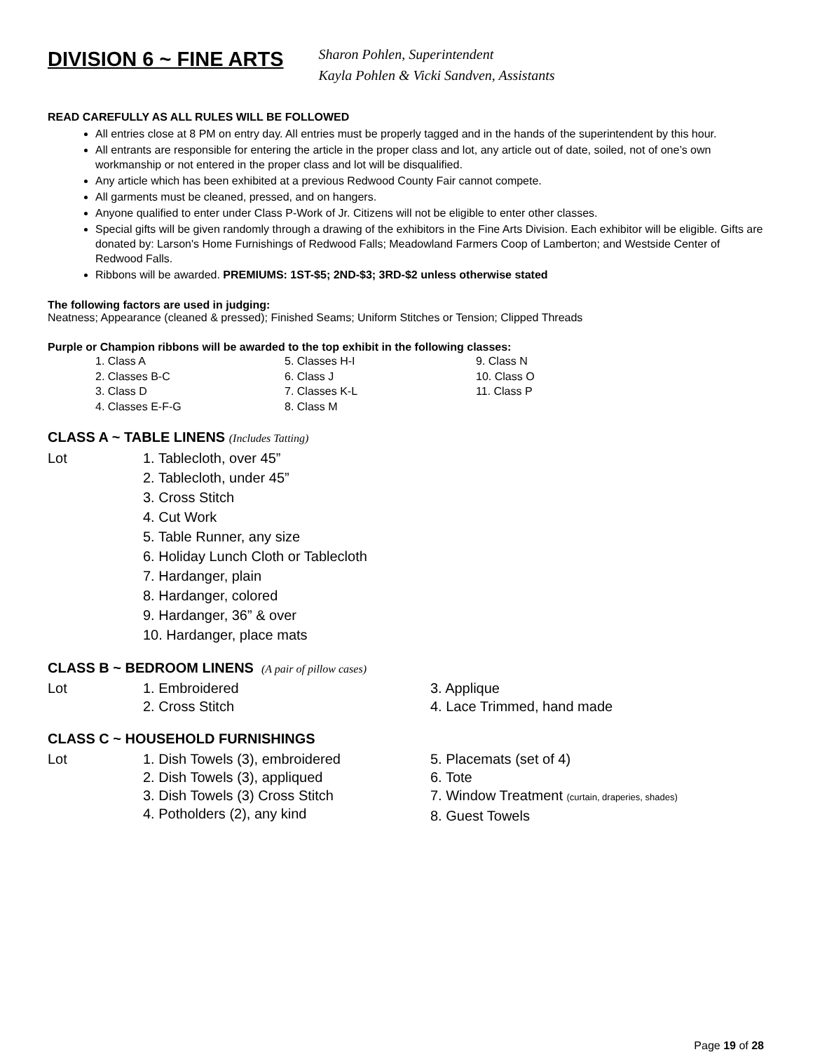DIVISION 6 ~ FINE ARTS
Sharon Pohlen, Superintendent
Kayla Pohlen & Vicki Sandven, Assistants
READ CAREFULLY AS ALL RULES WILL BE FOLLOWED
All entries close at 8 PM on entry day. All entries must be properly tagged and in the hands of the superintendent by this hour.
All entrants are responsible for entering the article in the proper class and lot, any article out of date, soiled, not of one’s own workmanship or not entered in the proper class and lot will be disqualified.
Any article which has been exhibited at a previous Redwood County Fair cannot compete.
All garments must be cleaned, pressed, and on hangers.
Anyone qualified to enter under Class P-Work of Jr. Citizens will not be eligible to enter other classes.
Special gifts will be given randomly through a drawing of the exhibitors in the Fine Arts Division. Each exhibitor will be eligible. Gifts are donated by: Larson's Home Furnishings of Redwood Falls; Meadowland Farmers Coop of Lamberton; and Westside Center of Redwood Falls.
Ribbons will be awarded. PREMIUMS: 1ST-$5; 2ND-$3; 3RD-$2 unless otherwise stated
The following factors are used in judging:
Neatness; Appearance (cleaned & pressed); Finished Seams; Uniform Stitches or Tension; Clipped Threads
Purple or Champion ribbons will be awarded to the top exhibit in the following classes:
1. Class A
2. Classes B-C
3. Class D
4. Classes E-F-G
5. Classes H-I
6. Class J
7. Classes K-L
8. Class M
9. Class N
10. Class O
11. Class P
CLASS A ~ TABLE LINENS (Includes Tatting)
Lot
1. Tablecloth, over 45”
2. Tablecloth, under 45”
3. Cross Stitch
4. Cut Work
5. Table Runner, any size
6. Holiday Lunch Cloth or Tablecloth
7. Hardanger, plain
8. Hardanger, colored
9. Hardanger, 36” & over
10. Hardanger, place mats
CLASS B ~ BEDROOM LINENS (A pair of pillow cases)
Lot
1. Embroidered
2. Cross Stitch
3. Applique
4. Lace Trimmed, hand made
CLASS C ~ HOUSEHOLD FURNISHINGS
Lot
1. Dish Towels (3), embroidered
2. Dish Towels (3), appliqued
3. Dish Towels (3) Cross Stitch
4. Potholders (2), any kind
5. Placemats (set of 4)
6. Tote
7. Window Treatment (curtain, draperies, shades)
8. Guest Towels
Page 19 of 28